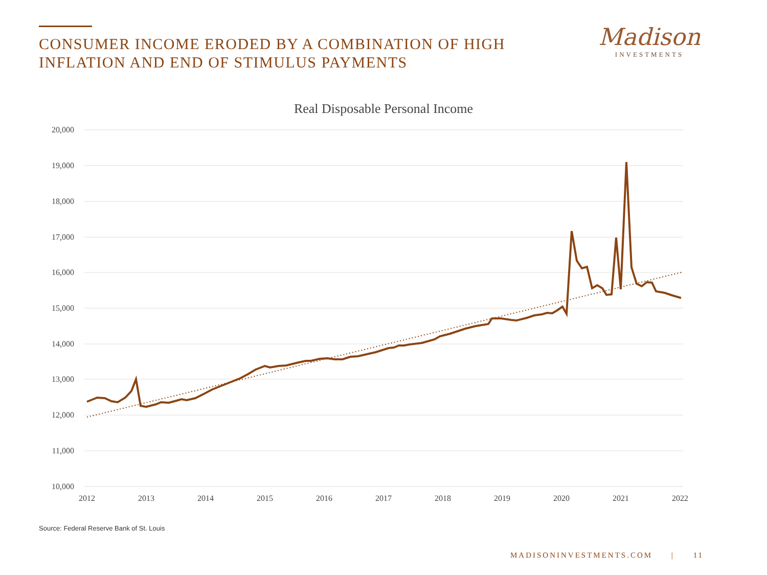CONSUMER INCOME ERODED BY A COMBINATION OF HIGH INFLATION AND END OF STIMULUS PAYMENTS
Madison
INVESTMENTS
Real Disposable Personal Income
20,000
19,000
18,000
17,000
16,000
15,000
14,000
13,000
12,000
11,000
10,000
2012
2013
2014
2015
2016
2017
2018
2019
2020
2021
2022
Source: Federal Reserve Bank of St. Louis
MADISONINVESTMENTS.COM | 11